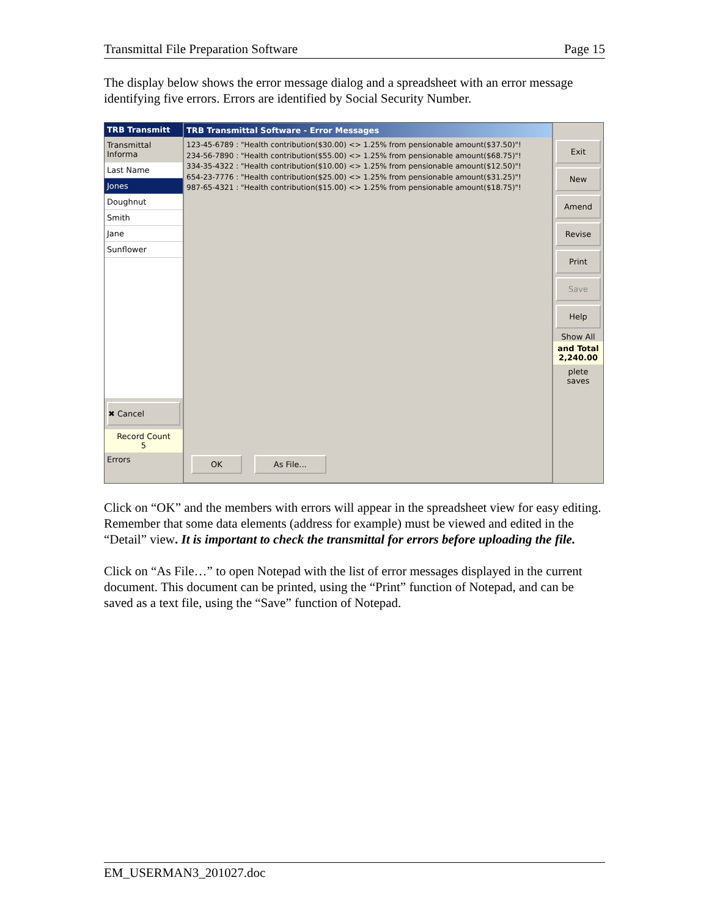Transmittal File Preparation Software Page 15
The display below shows the error message dialog and a spreadsheet with an error message identifying five errors. Errors are identified by Social Security Number.
TRB Transmitt
Transmittal Informa
Last Name
Jones
Doughnut
Smith
Jane
Sunflower
✖ Cancel
Record Count
5
Errors
TRB Transmittal Software - Error Messages
123-45-6789 : "Health contribution($30.00) <> 1.25% from pensionable amount($37.50)"!
234-56-7890 : "Health contribution($55.00) <> 1.25% from pensionable amount($68.75)"!
334-35-4322 : "Health contribution($10.00) <> 1.25% from pensionable amount($12.50)"!
654-23-7776 : "Health contribution($25.00) <> 1.25% from pensionable amount($31.25)"!
987-65-4321 : "Health contribution($15.00) <> 1.25% from pensionable amount($18.75)"!
OK As File...
Exit
New
Amend
Revise
Print
Save
Help
Show All
and Total
2,240.00
plete saves
Click on “OK” and the members with errors will appear in the spreadsheet view for easy editing. Remember that some data elements (address for example) must be viewed and edited in the “Detail” view. It is important to check the transmittal for errors before uploading the file.
Click on “As File…” to open Notepad with the list of error messages displayed in the current document. This document can be printed, using the “Print” function of Notepad, and can be saved as a text file, using the “Save” function of Notepad.
EM_USERMAN3_201027.doc